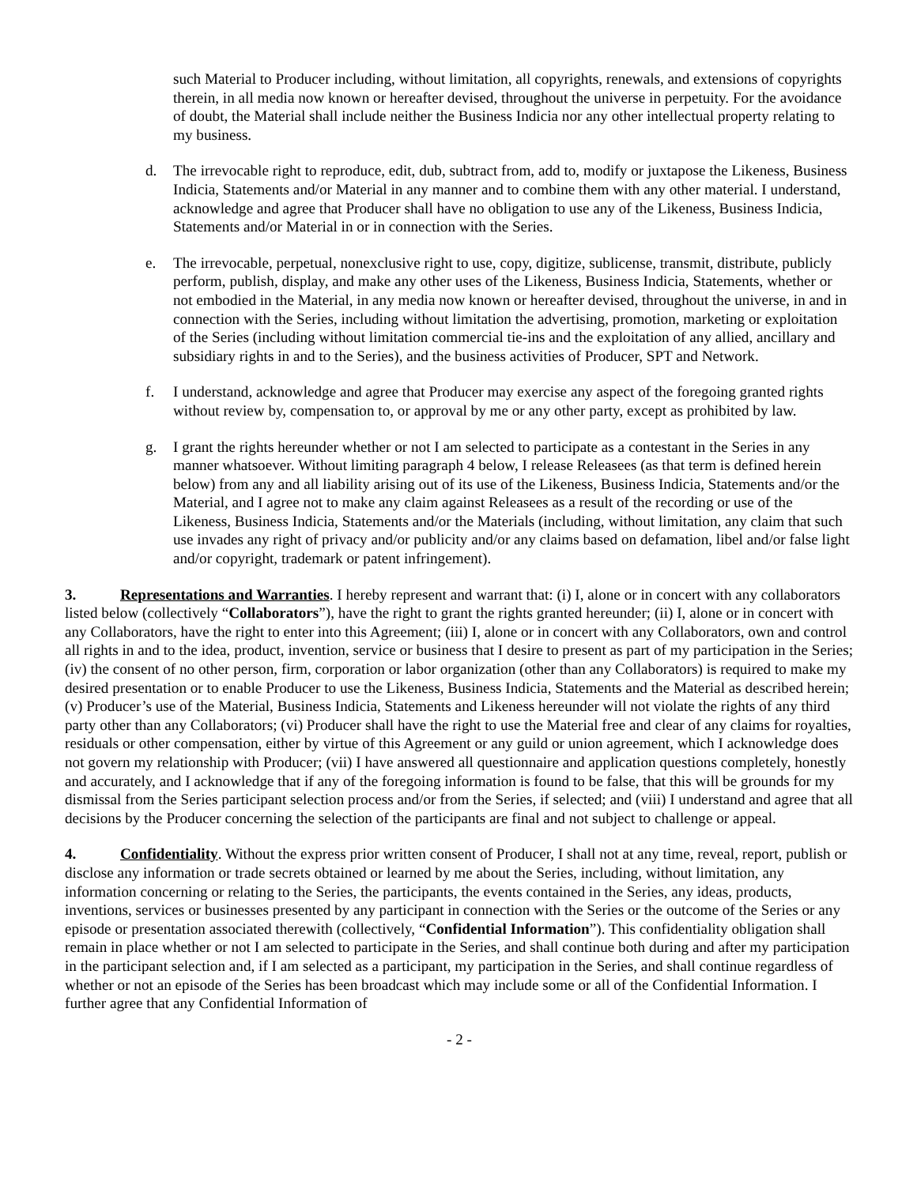such Material to Producer including, without limitation, all copyrights, renewals, and extensions of copyrights therein, in all media now known or hereafter devised, throughout the universe in perpetuity. For the avoidance of doubt, the Material shall include neither the Business Indicia nor any other intellectual property relating to my business.
d. The irrevocable right to reproduce, edit, dub, subtract from, add to, modify or juxtapose the Likeness, Business Indicia, Statements and/or Material in any manner and to combine them with any other material. I understand, acknowledge and agree that Producer shall have no obligation to use any of the Likeness, Business Indicia, Statements and/or Material in or in connection with the Series.
e. The irrevocable, perpetual, nonexclusive right to use, copy, digitize, sublicense, transmit, distribute, publicly perform, publish, display, and make any other uses of the Likeness, Business Indicia, Statements, whether or not embodied in the Material, in any media now known or hereafter devised, throughout the universe, in and in connection with the Series, including without limitation the advertising, promotion, marketing or exploitation of the Series (including without limitation commercial tie-ins and the exploitation of any allied, ancillary and subsidiary rights in and to the Series), and the business activities of Producer, SPT and Network.
f. I understand, acknowledge and agree that Producer may exercise any aspect of the foregoing granted rights without review by, compensation to, or approval by me or any other party, except as prohibited by law.
g. I grant the rights hereunder whether or not I am selected to participate as a contestant in the Series in any manner whatsoever. Without limiting paragraph 4 below, I release Releasees (as that term is defined herein below) from any and all liability arising out of its use of the Likeness, Business Indicia, Statements and/or the Material, and I agree not to make any claim against Releasees as a result of the recording or use of the Likeness, Business Indicia, Statements and/or the Materials (including, without limitation, any claim that such use invades any right of privacy and/or publicity and/or any claims based on defamation, libel and/or false light and/or copyright, trademark or patent infringement).
3. Representations and Warranties. I hereby represent and warrant that: (i) I, alone or in concert with any collaborators listed below (collectively “Collaborators”), have the right to grant the rights granted hereunder; (ii) I, alone or in concert with any Collaborators, have the right to enter into this Agreement; (iii) I, alone or in concert with any Collaborators, own and control all rights in and to the idea, product, invention, service or business that I desire to present as part of my participation in the Series; (iv) the consent of no other person, firm, corporation or labor organization (other than any Collaborators) is required to make my desired presentation or to enable Producer to use the Likeness, Business Indicia, Statements and the Material as described herein; (v) Producer’s use of the Material, Business Indicia, Statements and Likeness hereunder will not violate the rights of any third party other than any Collaborators; (vi) Producer shall have the right to use the Material free and clear of any claims for royalties, residuals or other compensation, either by virtue of this Agreement or any guild or union agreement, which I acknowledge does not govern my relationship with Producer; (vii) I have answered all questionnaire and application questions completely, honestly and accurately, and I acknowledge that if any of the foregoing information is found to be false, that this will be grounds for my dismissal from the Series participant selection process and/or from the Series, if selected; and (viii) I understand and agree that all decisions by the Producer concerning the selection of the participants are final and not subject to challenge or appeal.
4. Confidentiality. Without the express prior written consent of Producer, I shall not at any time, reveal, report, publish or disclose any information or trade secrets obtained or learned by me about the Series, including, without limitation, any information concerning or relating to the Series, the participants, the events contained in the Series, any ideas, products, inventions, services or businesses presented by any participant in connection with the Series or the outcome of the Series or any episode or presentation associated therewith (collectively, “Confidential Information”). This confidentiality obligation shall remain in place whether or not I am selected to participate in the Series, and shall continue both during and after my participation in the participant selection and, if I am selected as a participant, my participation in the Series, and shall continue regardless of whether or not an episode of the Series has been broadcast which may include some or all of the Confidential Information. I further agree that any Confidential Information of
- 2 -